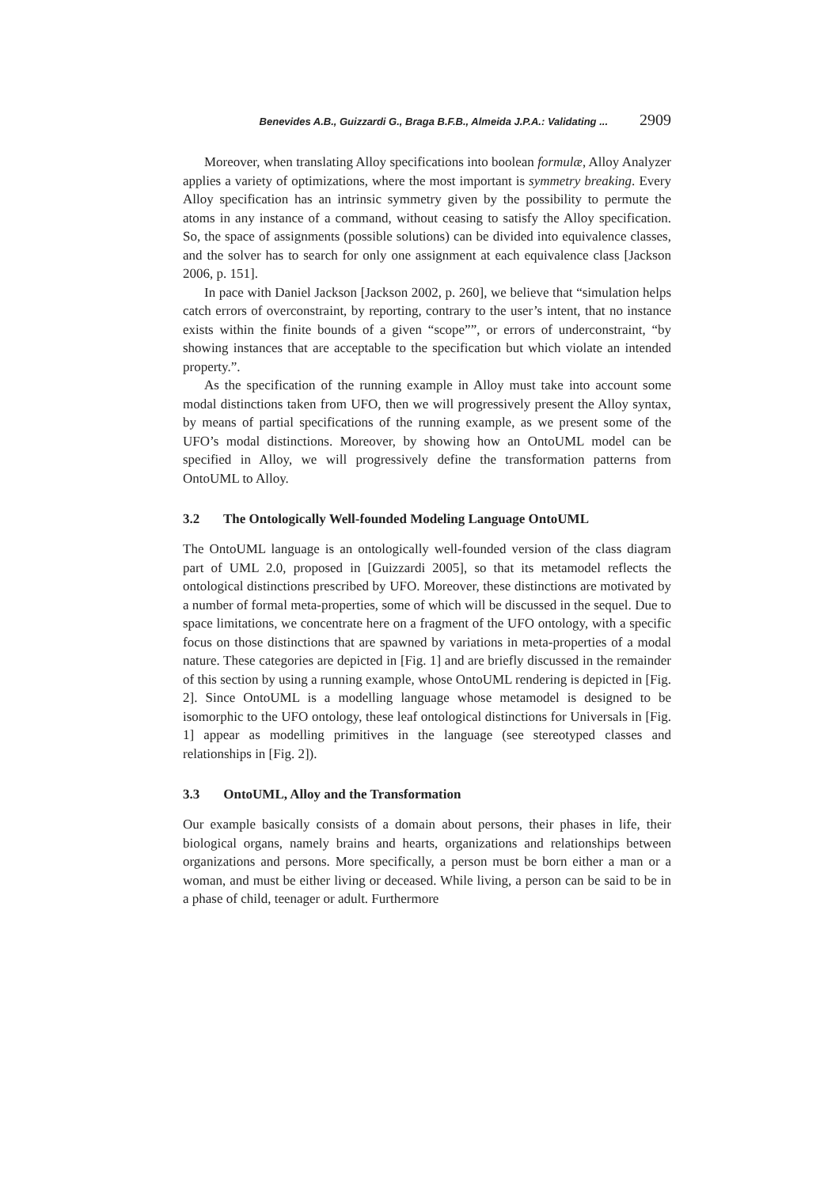Benevides A.B., Guizzardi G., Braga B.F.B., Almeida J.P.A.: Validating ... 2909
Moreover, when translating Alloy specifications into boolean formulæ, Alloy Analyzer applies a variety of optimizations, where the most important is symmetry breaking. Every Alloy specification has an intrinsic symmetry given by the possibility to permute the atoms in any instance of a command, without ceasing to satisfy the Alloy specification. So, the space of assignments (possible solutions) can be divided into equivalence classes, and the solver has to search for only one assignment at each equivalence class [Jackson 2006, p. 151].
In pace with Daniel Jackson [Jackson 2002, p. 260], we believe that “simulation helps catch errors of overconstraint, by reporting, contrary to the user’s intent, that no instance exists within the finite bounds of a given “scope””, or errors of underconstraint, “by showing instances that are acceptable to the specification but which violate an intended property.”.
As the specification of the running example in Alloy must take into account some modal distinctions taken from UFO, then we will progressively present the Alloy syntax, by means of partial specifications of the running example, as we present some of the UFO’s modal distinctions. Moreover, by showing how an OntoUML model can be specified in Alloy, we will progressively define the transformation patterns from OntoUML to Alloy.
3.2 The Ontologically Well-founded Modeling Language OntoUML
The OntoUML language is an ontologically well-founded version of the class diagram part of UML 2.0, proposed in [Guizzardi 2005], so that its metamodel reflects the ontological distinctions prescribed by UFO. Moreover, these distinctions are motivated by a number of formal meta-properties, some of which will be discussed in the sequel. Due to space limitations, we concentrate here on a fragment of the UFO ontology, with a specific focus on those distinctions that are spawned by variations in meta-properties of a modal nature. These categories are depicted in [Fig. 1] and are briefly discussed in the remainder of this section by using a running example, whose OntoUML rendering is depicted in [Fig. 2]. Since OntoUML is a modelling language whose metamodel is designed to be isomorphic to the UFO ontology, these leaf ontological distinctions for Universals in [Fig. 1] appear as modelling primitives in the language (see stereotyped classes and relationships in [Fig. 2]).
3.3 OntoUML, Alloy and the Transformation
Our example basically consists of a domain about persons, their phases in life, their biological organs, namely brains and hearts, organizations and relationships between organizations and persons. More specifically, a person must be born either a man or a woman, and must be either living or deceased. While living, a person can be said to be in a phase of child, teenager or adult. Furthermore